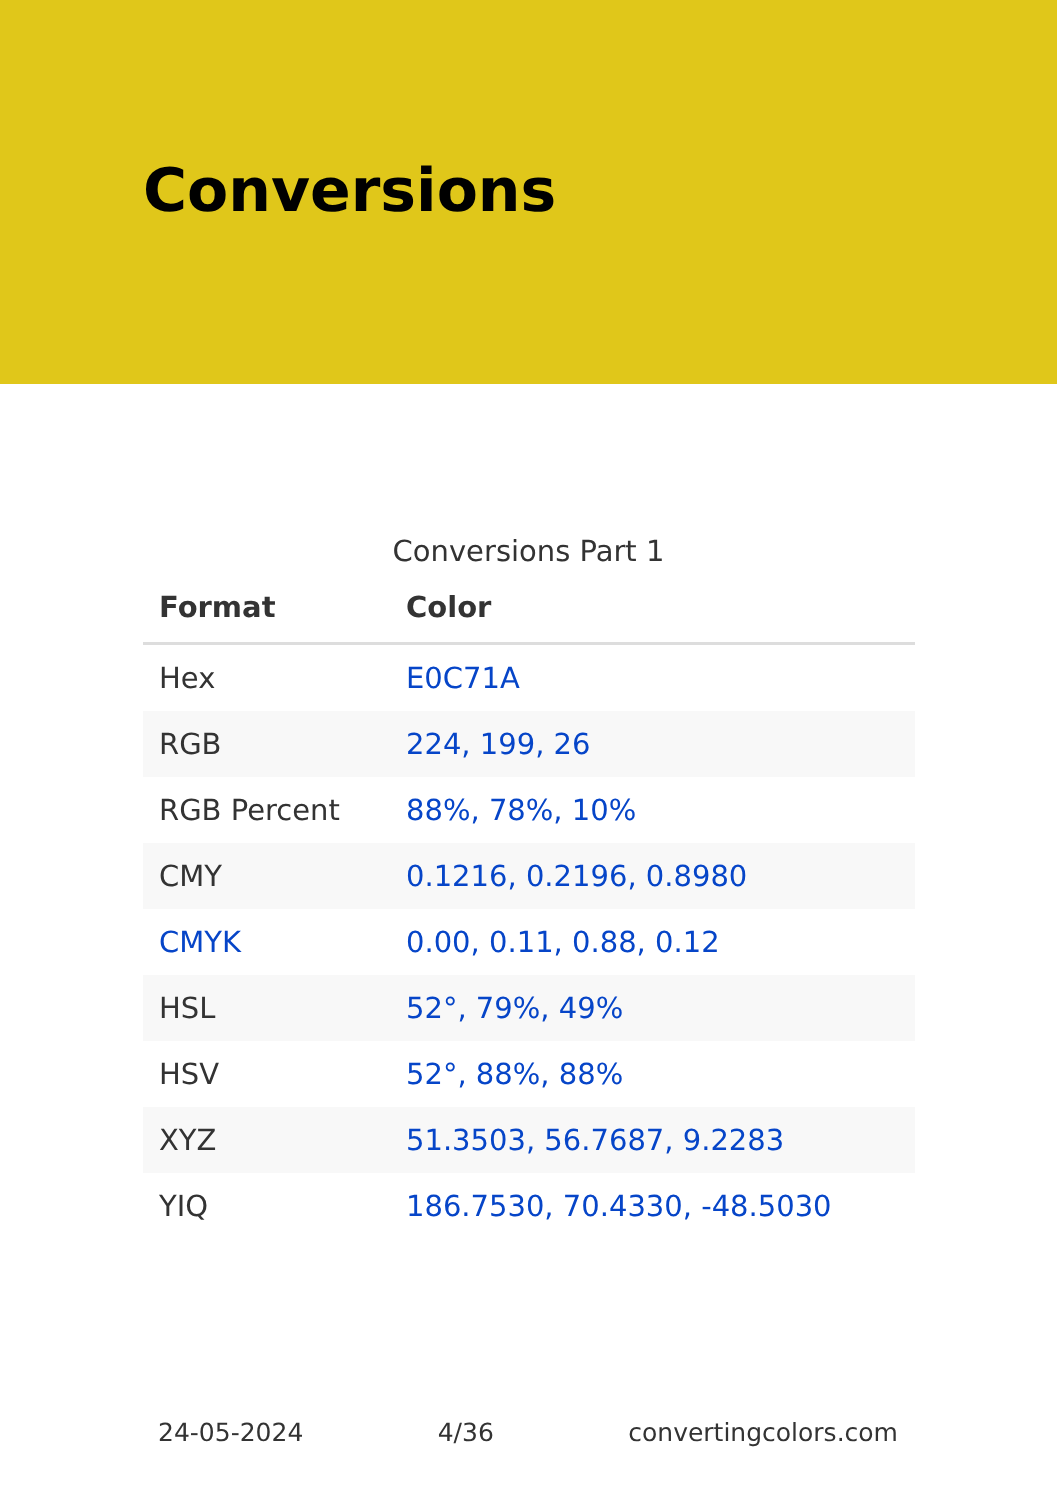Conversions
Conversions Part 1
| Format | Color |
| --- | --- |
| Hex | E0C71A |
| RGB | 224, 199, 26 |
| RGB Percent | 88%, 78%, 10% |
| CMY | 0.1216, 0.2196, 0.8980 |
| CMYK | 0.00, 0.11, 0.88, 0.12 |
| HSL | 52°, 79%, 49% |
| HSV | 52°, 88%, 88% |
| XYZ | 51.3503, 56.7687, 9.2283 |
| YIQ | 186.7530, 70.4330, -48.5030 |
24-05-2024 4/36 convertingcolors.com